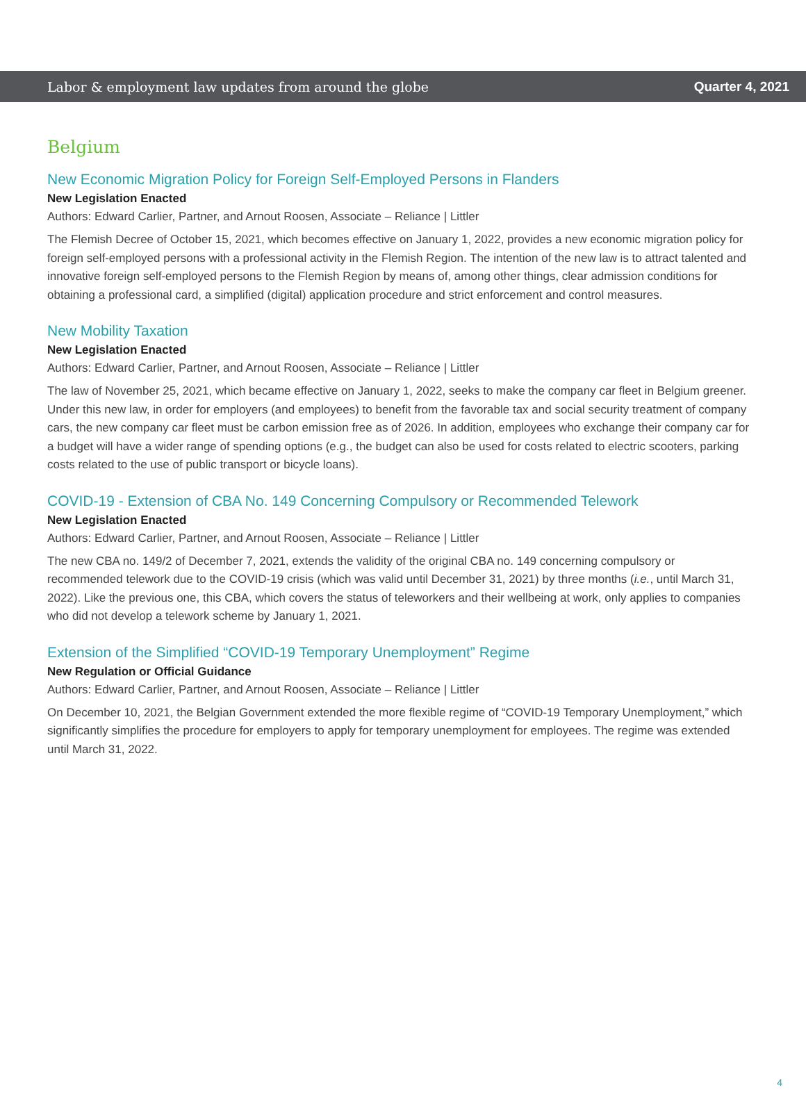Labor & employment law updates from around the globe Quarter 4, 2021
Belgium
New Economic Migration Policy for Foreign Self-Employed Persons in Flanders
New Legislation Enacted
Authors: Edward Carlier, Partner, and Arnout Roosen, Associate – Reliance | Littler
The Flemish Decree of October 15, 2021, which becomes effective on January 1, 2022, provides a new economic migration policy for foreign self-employed persons with a professional activity in the Flemish Region. The intention of the new law is to attract talented and innovative foreign self-employed persons to the Flemish Region by means of, among other things, clear admission conditions for obtaining a professional card, a simplified (digital) application procedure and strict enforcement and control measures.
New Mobility Taxation
New Legislation Enacted
Authors: Edward Carlier, Partner, and Arnout Roosen, Associate – Reliance | Littler
The law of November 25, 2021, which became effective on January 1, 2022, seeks to make the company car fleet in Belgium greener. Under this new law, in order for employers (and employees) to benefit from the favorable tax and social security treatment of company cars, the new company car fleet must be carbon emission free as of 2026. In addition, employees who exchange their company car for a budget will have a wider range of spending options (e.g., the budget can also be used for costs related to electric scooters, parking costs related to the use of public transport or bicycle loans).
COVID-19 - Extension of CBA No. 149 Concerning Compulsory or Recommended Telework
New Legislation Enacted
Authors: Edward Carlier, Partner, and Arnout Roosen, Associate – Reliance | Littler
The new CBA no. 149/2 of December 7, 2021, extends the validity of the original CBA no. 149 concerning compulsory or recommended telework due to the COVID-19 crisis (which was valid until December 31, 2021) by three months (i.e., until March 31, 2022). Like the previous one, this CBA, which covers the status of teleworkers and their wellbeing at work, only applies to companies who did not develop a telework scheme by January 1, 2021.
Extension of the Simplified “COVID-19 Temporary Unemployment” Regime
New Regulation or Official Guidance
Authors: Edward Carlier, Partner, and Arnout Roosen, Associate – Reliance | Littler
On December 10, 2021, the Belgian Government extended the more flexible regime of “COVID-19 Temporary Unemployment,” which significantly simplifies the procedure for employers to apply for temporary unemployment for employees. The regime was extended until March 31, 2022.
4